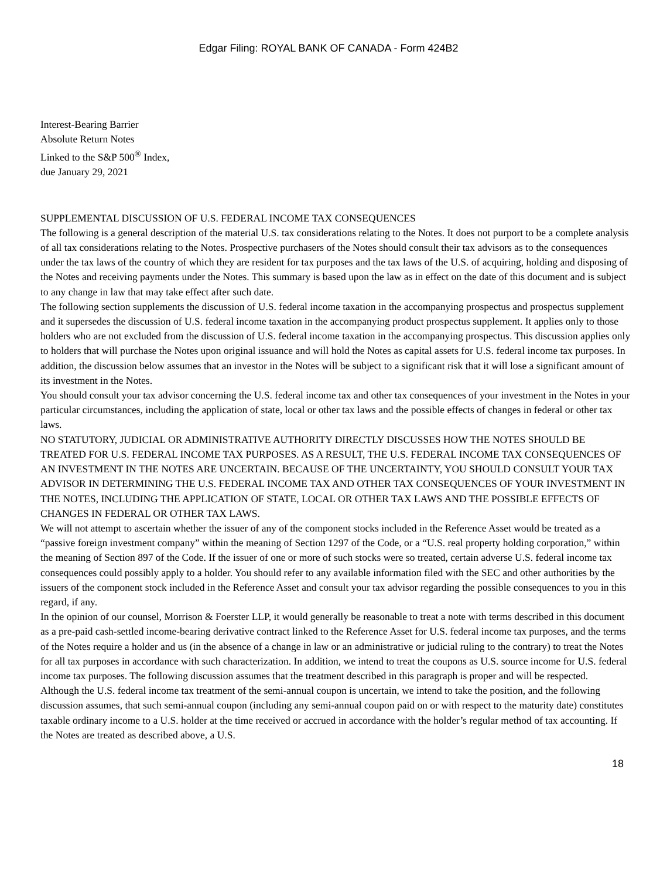Edgar Filing: ROYAL BANK OF CANADA - Form 424B2
Interest-Bearing Barrier
Absolute Return Notes
Linked to the S&P 500<sup>®</sup> Index,
due January 29, 2021
SUPPLEMENTAL DISCUSSION OF U.S. FEDERAL INCOME TAX CONSEQUENCES
The following is a general description of the material U.S. tax considerations relating to the Notes. It does not purport to be a complete analysis of all tax considerations relating to the Notes. Prospective purchasers of the Notes should consult their tax advisors as to the consequences under the tax laws of the country of which they are resident for tax purposes and the tax laws of the U.S. of acquiring, holding and disposing of the Notes and receiving payments under the Notes. This summary is based upon the law as in effect on the date of this document and is subject to any change in law that may take effect after such date.
The following section supplements the discussion of U.S. federal income taxation in the accompanying prospectus and prospectus supplement and it supersedes the discussion of U.S. federal income taxation in the accompanying product prospectus supplement. It applies only to those holders who are not excluded from the discussion of U.S. federal income taxation in the accompanying prospectus. This discussion applies only to holders that will purchase the Notes upon original issuance and will hold the Notes as capital assets for U.S. federal income tax purposes. In addition, the discussion below assumes that an investor in the Notes will be subject to a significant risk that it will lose a significant amount of its investment in the Notes.
You should consult your tax advisor concerning the U.S. federal income tax and other tax consequences of your investment in the Notes in your particular circumstances, including the application of state, local or other tax laws and the possible effects of changes in federal or other tax laws.
NO STATUTORY, JUDICIAL OR ADMINISTRATIVE AUTHORITY DIRECTLY DISCUSSES HOW THE NOTES SHOULD BE TREATED FOR U.S. FEDERAL INCOME TAX PURPOSES. AS A RESULT, THE U.S. FEDERAL INCOME TAX CONSEQUENCES OF AN INVESTMENT IN THE NOTES ARE UNCERTAIN. BECAUSE OF THE UNCERTAINTY, YOU SHOULD CONSULT YOUR TAX ADVISOR IN DETERMINING THE U.S. FEDERAL INCOME TAX AND OTHER TAX CONSEQUENCES OF YOUR INVESTMENT IN THE NOTES, INCLUDING THE APPLICATION OF STATE, LOCAL OR OTHER TAX LAWS AND THE POSSIBLE EFFECTS OF CHANGES IN FEDERAL OR OTHER TAX LAWS.
We will not attempt to ascertain whether the issuer of any of the component stocks included in the Reference Asset would be treated as a “passive foreign investment company” within the meaning of Section 1297 of the Code, or a “U.S. real property holding corporation,” within the meaning of Section 897 of the Code. If the issuer of one or more of such stocks were so treated, certain adverse U.S. federal income tax consequences could possibly apply to a holder. You should refer to any available information filed with the SEC and other authorities by the issuers of the component stock included in the Reference Asset and consult your tax advisor regarding the possible consequences to you in this regard, if any.
In the opinion of our counsel, Morrison & Foerster LLP, it would generally be reasonable to treat a note with terms described in this document as a pre-paid cash-settled income-bearing derivative contract linked to the Reference Asset for U.S. federal income tax purposes, and the terms of the Notes require a holder and us (in the absence of a change in law or an administrative or judicial ruling to the contrary) to treat the Notes for all tax purposes in accordance with such characterization. In addition, we intend to treat the coupons as U.S. source income for U.S. federal income tax purposes. The following discussion assumes that the treatment described in this paragraph is proper and will be respected.
Although the U.S. federal income tax treatment of the semi-annual coupon is uncertain, we intend to take the position, and the following discussion assumes, that such semi-annual coupon (including any semi-annual coupon paid on or with respect to the maturity date) constitutes taxable ordinary income to a U.S. holder at the time received or accrued in accordance with the holder’s regular method of tax accounting. If the Notes are treated as described above, a U.S.
18